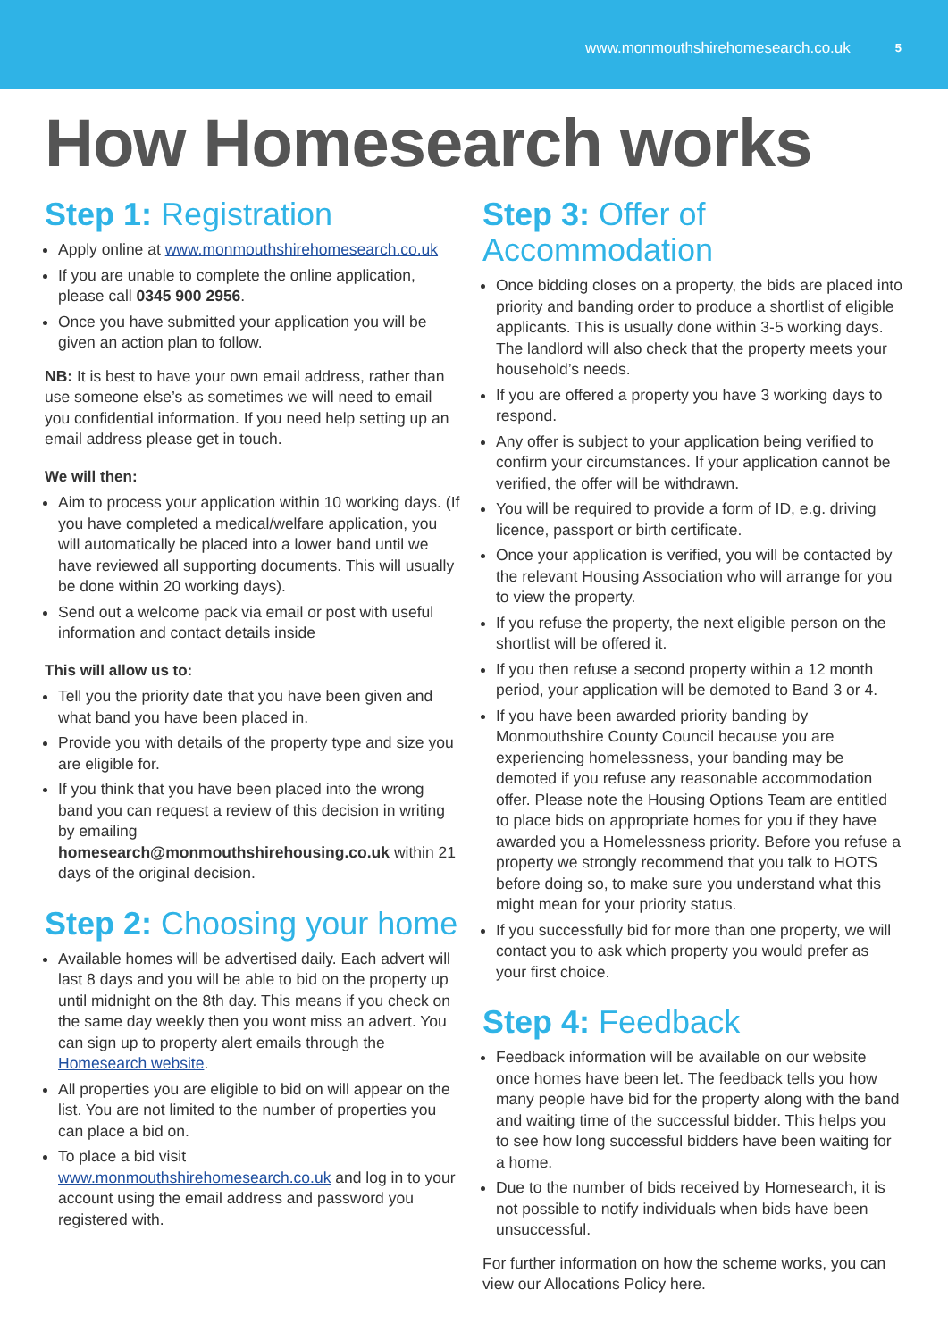www.monmouthshirehomesearch.co.uk 5
How Homesearch works
Step 1: Registration
Apply online at www.monmouthshirehomesearch.co.uk
If you are unable to complete the online application, please call 0345 900 2956.
Once you have submitted your application you will be given an action plan to follow.
NB: It is best to have your own email address, rather than use someone else’s as sometimes we will need to email you confidential information. If you need help setting up an email address please get in touch.
We will then:
Aim to process your application within 10 working days. (If you have completed a medical/welfare application, you will automatically be placed into a lower band until we have reviewed all supporting documents. This will usually be done within 20 working days).
Send out a welcome pack via email or post with useful information and contact details inside
This will allow us to:
Tell you the priority date that you have been given and what band you have been placed in.
Provide you with details of the property type and size you are eligible for.
If you think that you have been placed into the wrong band you can request a review of this decision in writing by emailing homesearch@monmouthshirehousing.co.uk within 21 days of the original decision.
Step 2: Choosing your home
Available homes will be advertised daily. Each advert will last 8 days and you will be able to bid on the property up until midnight on the 8th day. This means if you check on the same day weekly then you wont miss an advert. You can sign up to property alert emails through the Homesearch website.
All properties you are eligible to bid on will appear on the list. You are not limited to the number of properties you can place a bid on.
To place a bid visit www.monmouthshirehomesearch.co.uk and log in to your account using the email address and password you registered with.
Step 3: Offer of Accommodation
Once bidding closes on a property, the bids are placed into priority and banding order to produce a shortlist of eligible applicants. This is usually done within 3-5 working days. The landlord will also check that the property meets your household’s needs.
If you are offered a property you have 3 working days to respond.
Any offer is subject to your application being verified to confirm your circumstances. If your application cannot be verified, the offer will be withdrawn.
You will be required to provide a form of ID, e.g. driving licence, passport or birth certificate.
Once your application is verified, you will be contacted by the relevant Housing Association who will arrange for you to view the property.
If you refuse the property, the next eligible person on the shortlist will be offered it.
If you then refuse a second property within a 12 month period, your application will be demoted to Band 3 or 4.
If you have been awarded priority banding by Monmouthshire County Council because you are experiencing homelessness, your banding may be demoted if you refuse any reasonable accommodation offer. Please note the Housing Options Team are entitled to place bids on appropriate homes for you if they have awarded you a Homelessness priority. Before you refuse a property we strongly recommend that you talk to HOTS before doing so, to make sure you understand what this might mean for your priority status.
If you successfully bid for more than one property, we will contact you to ask which property you would prefer as your first choice.
Step 4: Feedback
Feedback information will be available on our website once homes have been let. The feedback tells you how many people have bid for the property along with the band and waiting time of the successful bidder. This helps you to see how long successful bidders have been waiting for a home.
Due to the number of bids received by Homesearch, it is not possible to notify individuals when bids have been unsuccessful.
For further information on how the scheme works, you can view our Allocations Policy here.